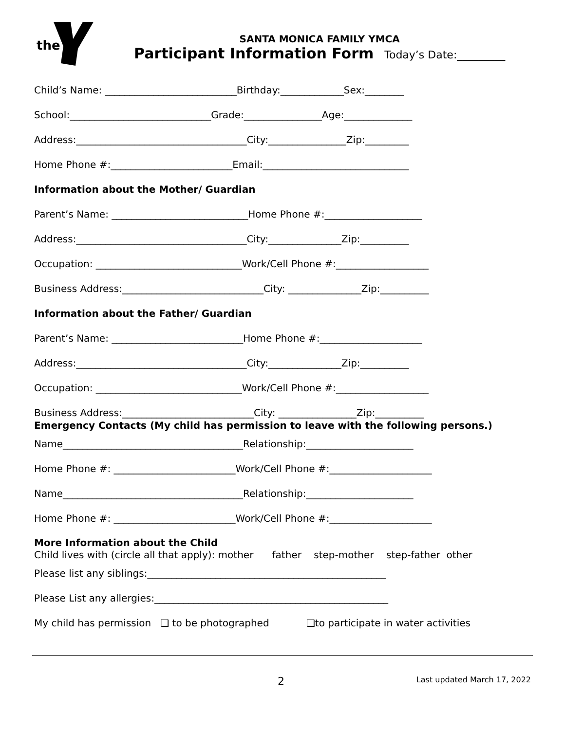the
SANTA MONICA FAMILY YMCA
Participant Information Form Today’s Date:_________
Child’s Name: ___________________________Birthday:_____________Sex:________
School:_____________________________Grade:________________Age:______________
Address:___________________________________City:________________Zip:_________
Home Phone #:_________________________Email:______________________________
Information about the Mother/ Guardian
Parent’s Name: ____________________________Home Phone #:____________________
Address:___________________________________City:_______________Zip:__________
Occupation: ______________________________Work/Cell Phone #:___________________
Business Address:_____________________________City: _______________Zip:__________
Information about the Father/ Guardian
Parent’s Name: ___________________________Home Phone #:_____________________
Address:___________________________________City:_______________Zip:__________
Occupation: ______________________________Work/Cell Phone #:___________________
Business Address:___________________________City: ________________Zip:__________
Emergency Contacts (My child has permission to leave with the following persons.)
Name_____________________________________Relationship:______________________
Home Phone #: _________________________Work/Cell Phone #:_____________________
Name_____________________________________Relationship:______________________
Home Phone #: _________________________Work/Cell Phone #:_____________________
More Information about the Child
Child lives with (circle all that apply): mother father step-mother step-father other
Please list any siblings:_________________________________________________
Please List any allergies:________________________________________________
My child has permission ❑ to be photographed ❑to participate in water activities
2 Last updated March 17, 2022